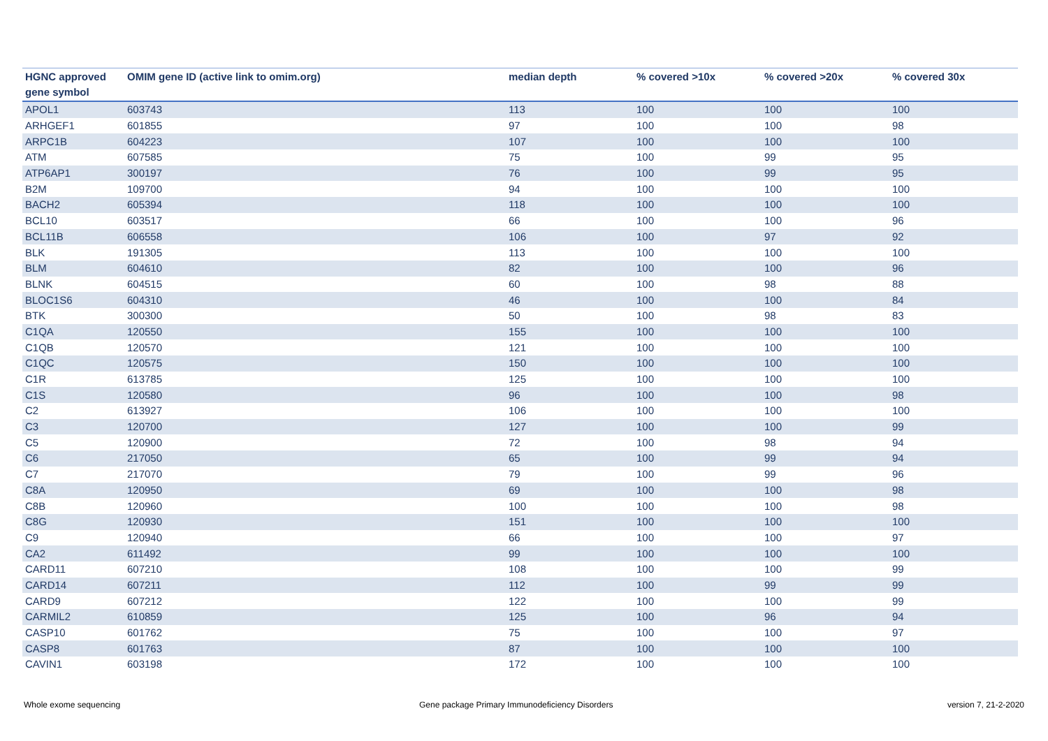| HGNC approved gene symbol | OMIM gene ID (active link to omim.org) | median depth | % covered >10x | % covered >20x | % covered 30x |
| --- | --- | --- | --- | --- | --- |
| APOL1 | 603743 | 113 | 100 | 100 | 100 |
| ARHGEF1 | 601855 | 97 | 100 | 100 | 98 |
| ARPC1B | 604223 | 107 | 100 | 100 | 100 |
| ATM | 607585 | 75 | 100 | 99 | 95 |
| ATP6AP1 | 300197 | 76 | 100 | 99 | 95 |
| B2M | 109700 | 94 | 100 | 100 | 100 |
| BACH2 | 605394 | 118 | 100 | 100 | 100 |
| BCL10 | 603517 | 66 | 100 | 100 | 96 |
| BCL11B | 606558 | 106 | 100 | 97 | 92 |
| BLK | 191305 | 113 | 100 | 100 | 100 |
| BLM | 604610 | 82 | 100 | 100 | 96 |
| BLNK | 604515 | 60 | 100 | 98 | 88 |
| BLOC1S6 | 604310 | 46 | 100 | 100 | 84 |
| BTK | 300300 | 50 | 100 | 98 | 83 |
| C1QA | 120550 | 155 | 100 | 100 | 100 |
| C1QB | 120570 | 121 | 100 | 100 | 100 |
| C1QC | 120575 | 150 | 100 | 100 | 100 |
| C1R | 613785 | 125 | 100 | 100 | 100 |
| C1S | 120580 | 96 | 100 | 100 | 98 |
| C2 | 613927 | 106 | 100 | 100 | 100 |
| C3 | 120700 | 127 | 100 | 100 | 99 |
| C5 | 120900 | 72 | 100 | 98 | 94 |
| C6 | 217050 | 65 | 100 | 99 | 94 |
| C7 | 217070 | 79 | 100 | 99 | 96 |
| C8A | 120950 | 69 | 100 | 100 | 98 |
| C8B | 120960 | 100 | 100 | 100 | 98 |
| C8G | 120930 | 151 | 100 | 100 | 100 |
| C9 | 120940 | 66 | 100 | 100 | 97 |
| CA2 | 611492 | 99 | 100 | 100 | 100 |
| CARD11 | 607210 | 108 | 100 | 100 | 99 |
| CARD14 | 607211 | 112 | 100 | 99 | 99 |
| CARD9 | 607212 | 122 | 100 | 100 | 99 |
| CARMIL2 | 610859 | 125 | 100 | 96 | 94 |
| CASP10 | 601762 | 75 | 100 | 100 | 97 |
| CASP8 | 601763 | 87 | 100 | 100 | 100 |
| CAVIN1 | 603198 | 172 | 100 | 100 | 100 |
Whole exome sequencing
Gene package Primary Immunodeficiency Disorders
version 7, 21-2-2020